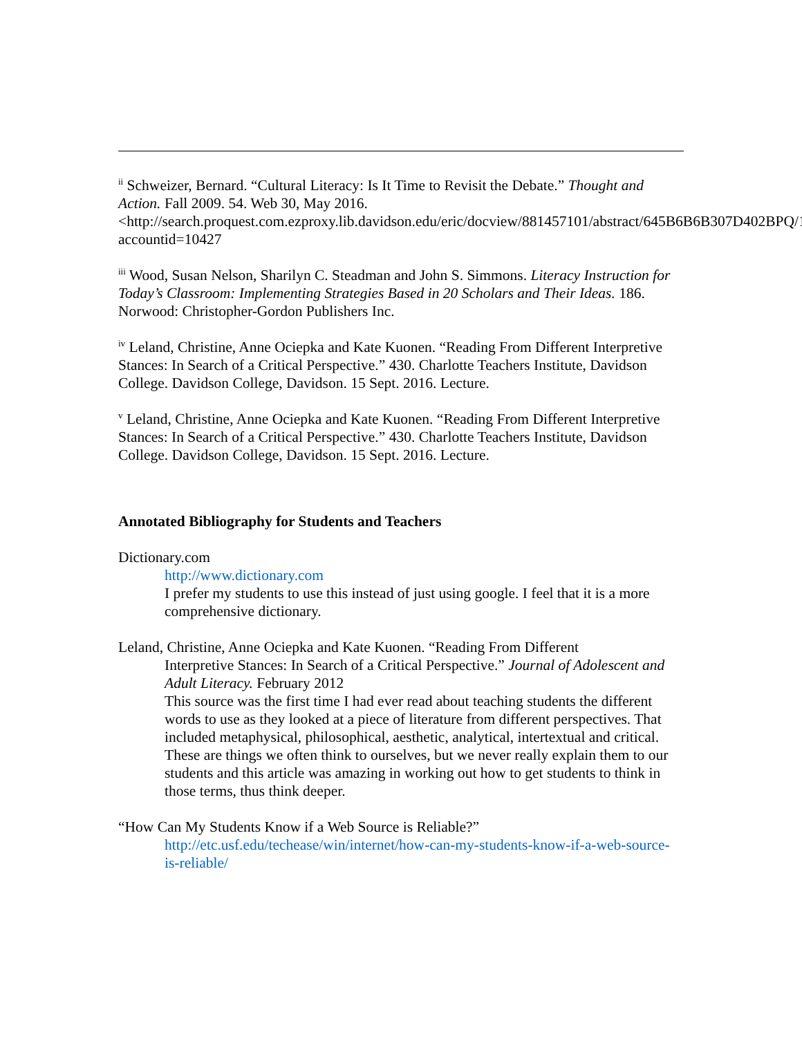<sup>ii</sup> Schweizer, Bernard. “Cultural Literacy: Is It Time to Revisit the Debate.” Thought and Action. Fall 2009. 54. Web 30, May 2016.
<http://search.proquest.com.ezproxy.lib.davidson.edu/eric/docview/881457101/abstract/645B6B6B307D402BPQ/1?accountid=10427
<sup>iii</sup> Wood, Susan Nelson, Sharilyn C. Steadman and John S. Simmons. Literacy Instruction for Today’s Classroom: Implementing Strategies Based in 20 Scholars and Their Ideas. 186. Norwood: Christopher-Gordon Publishers Inc.
<sup>iv</sup> Leland, Christine, Anne Ociepka and Kate Kuonen. “Reading From Different Interpretive Stances: In Search of a Critical Perspective.” 430. Charlotte Teachers Institute, Davidson College. Davidson College, Davidson. 15 Sept. 2016. Lecture.
<sup>v</sup> Leland, Christine, Anne Ociepka and Kate Kuonen. “Reading From Different Interpretive Stances: In Search of a Critical Perspective.” 430. Charlotte Teachers Institute, Davidson College. Davidson College, Davidson. 15 Sept. 2016. Lecture.
Annotated Bibliography for Students and Teachers
Dictionary.com
http://www.dictionary.com
I prefer my students to use this instead of just using google. I feel that it is a more comprehensive dictionary.
Leland, Christine, Anne Ociepka and Kate Kuonen. “Reading From Different
Interpretive Stances: In Search of a Critical Perspective.” Journal of Adolescent and Adult Literacy. February 2012
This source was the first time I had ever read about teaching students the different words to use as they looked at a piece of literature from different perspectives. That included metaphysical, philosophical, aesthetic, analytical, intertextual and critical. These are things we often think to ourselves, but we never really explain them to our students and this article was amazing in working out how to get students to think in those terms, thus think deeper.
“How Can My Students Know if a Web Source is Reliable?”
http://etc.usf.edu/techease/win/internet/how-can-my-students-know-if-a-web-source-is-reliable/